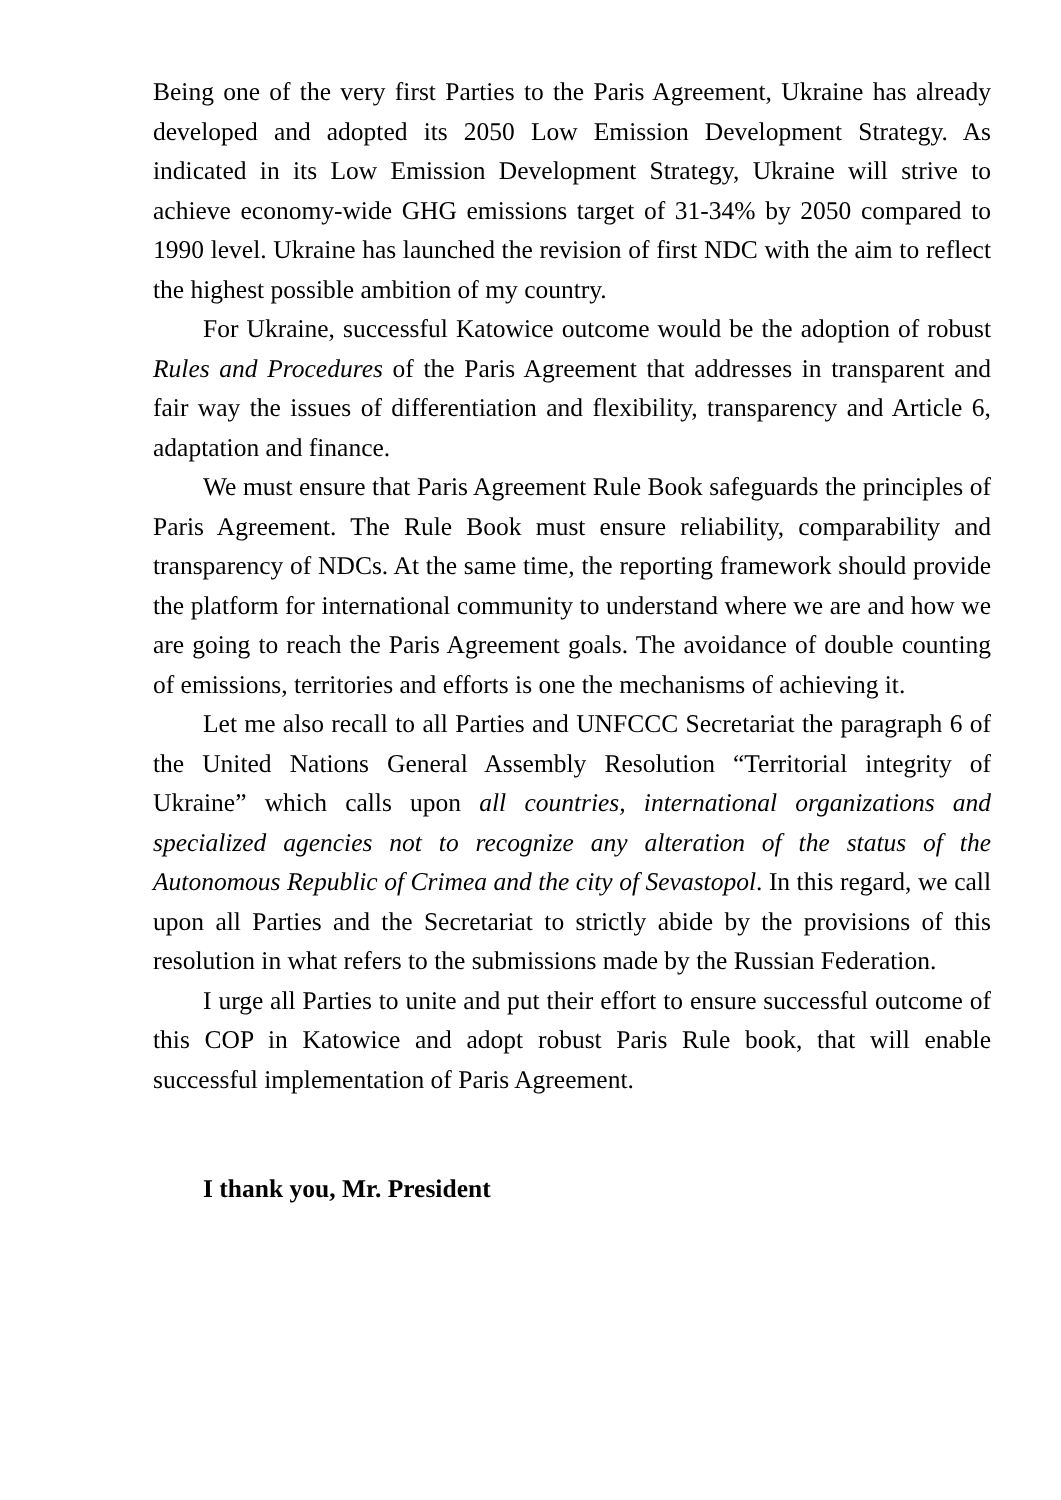Being one of the very first Parties to the Paris Agreement, Ukraine has already developed and adopted its 2050 Low Emission Development Strategy. As indicated in its Low Emission Development Strategy, Ukraine will strive to achieve economy-wide GHG emissions target of 31-34% by 2050 compared to 1990 level. Ukraine has launched the revision of first NDC with the aim to reflect the highest possible ambition of my country.
For Ukraine, successful Katowice outcome would be the adoption of robust Rules and Procedures of the Paris Agreement that addresses in transparent and fair way the issues of differentiation and flexibility, transparency and Article 6, adaptation and finance.
We must ensure that Paris Agreement Rule Book safeguards the principles of Paris Agreement. The Rule Book must ensure reliability, comparability and transparency of NDCs. At the same time, the reporting framework should provide the platform for international community to understand where we are and how we are going to reach the Paris Agreement goals. The avoidance of double counting of emissions, territories and efforts is one the mechanisms of achieving it.
Let me also recall to all Parties and UNFCCC Secretariat the paragraph 6 of the United Nations General Assembly Resolution “Territorial integrity of Ukraine” which calls upon all countries, international organizations and specialized agencies not to recognize any alteration of the status of the Autonomous Republic of Crimea and the city of Sevastopol. In this regard, we call upon all Parties and the Secretariat to strictly abide by the provisions of this resolution in what refers to the submissions made by the Russian Federation.
I urge all Parties to unite and put their effort to ensure successful outcome of this COP in Katowice and adopt robust Paris Rule book, that will enable successful implementation of Paris Agreement.
I thank you, Mr. President